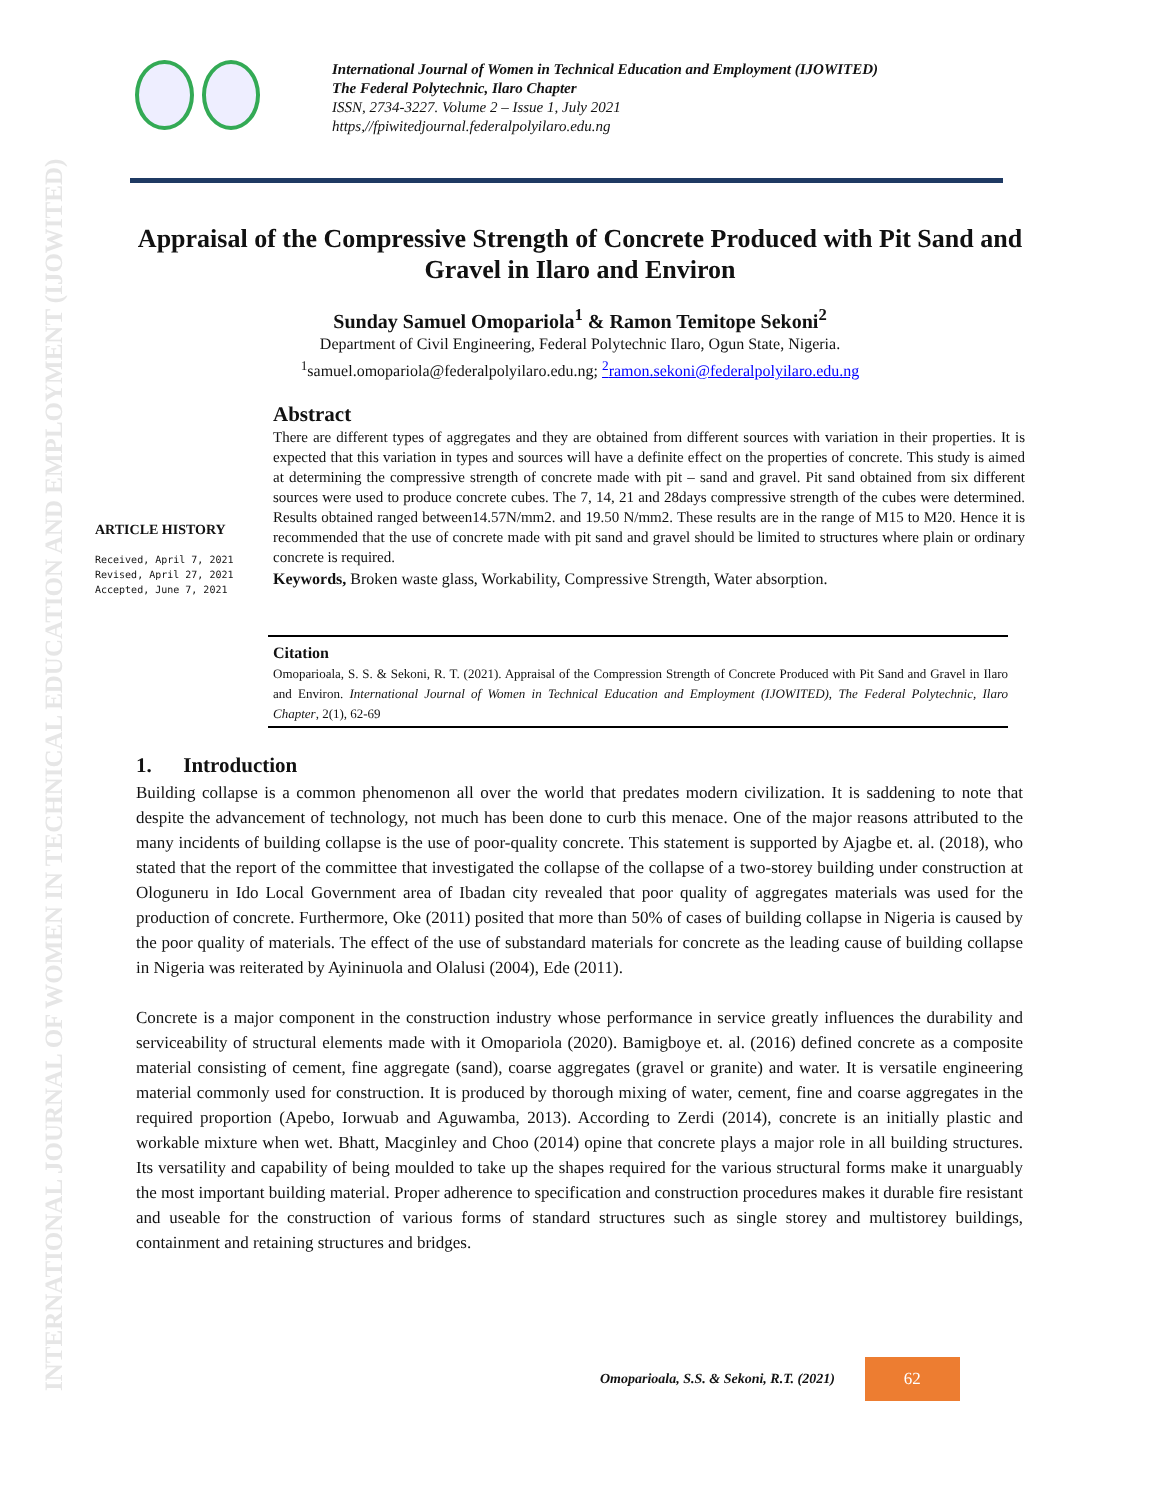INTERNATIONAL JOURNAL OF WOMEN IN TECHNICAL EDUCATION AND EMPLOYMENT (IJOWITED)
International Journal of Women in Technical Education and Employment (IJOWITED)
The Federal Polytechnic, Ilaro Chapter
ISSN, 2734-3227. Volume 2 – Issue 1, July 2021
https,//fpiwitedjournal.federalpolyilaro.edu.ng
Appraisal of the Compressive Strength of Concrete Produced with Pit Sand and Gravel in Ilaro and Environ
Sunday Samuel Omopariola<sup>1</sup> & Ramon Temitope Sekoni<sup>2</sup>
Department of Civil Engineering, Federal Polytechnic Ilaro, Ogun State, Nigeria.
<sup>1</sup> samuel.omopariola@federalpolyilaro.edu.ng; <sup>2</sup>ramon.sekoni@federalpolyilaro.edu.ng
ARTICLE HISTORY
Received, April 7, 2021
Revised, April 27, 2021
Accepted, June 7, 2021
Abstract
There are different types of aggregates and they are obtained from different sources with variation in their properties. It is expected that this variation in types and sources will have a definite effect on the properties of concrete. This study is aimed at determining the compressive strength of concrete made with pit – sand and gravel. Pit sand obtained from six different sources were used to produce concrete cubes. The 7, 14, 21 and 28days compressive strength of the cubes were determined. Results obtained ranged between14.57N/mm2. and 19.50 N/mm2. These results are in the range of M15 to M20. Hence it is recommended that the use of concrete made with pit sand and gravel should be limited to structures where plain or ordinary concrete is required.
Keywords, Broken waste glass, Workability, Compressive Strength, Water absorption.
Citation
Omoparioala, S. S. & Sekoni, R. T. (2021). Appraisal of the Compression Strength of Concrete Produced with Pit Sand and Gravel in Ilaro and Environ. International Journal of Women in Technical Education and Employment (IJOWITED), The Federal Polytechnic, Ilaro Chapter, 2(1), 62-69
1. Introduction
Building collapse is a common phenomenon all over the world that predates modern civilization. It is saddening to note that despite the advancement of technology, not much has been done to curb this menace. One of the major reasons attributed to the many incidents of building collapse is the use of poor-quality concrete. This statement is supported by Ajagbe et. al. (2018), who stated that the report of the committee that investigated the collapse of the collapse of a two-storey building under construction at Ologuneru in Ido Local Government area of Ibadan city revealed that poor quality of aggregates materials was used for the production of concrete. Furthermore, Oke (2011) posited that more than 50% of cases of building collapse in Nigeria is caused by the poor quality of materials. The effect of the use of substandard materials for concrete as the leading cause of building collapse in Nigeria was reiterated by Ayininuola and Olalusi (2004), Ede (2011).
Concrete is a major component in the construction industry whose performance in service greatly influences the durability and serviceability of structural elements made with it Omopariola (2020). Bamigboye et. al. (2016) defined concrete as a composite material consisting of cement, fine aggregate (sand), coarse aggregates (gravel or granite) and water. It is versatile engineering material commonly used for construction. It is produced by thorough mixing of water, cement, fine and coarse aggregates in the required proportion (Apebo, Iorwuab and Aguwamba, 2013). According to Zerdi (2014), concrete is an initially plastic and workable mixture when wet. Bhatt, Macginley and Choo (2014) opine that concrete plays a major role in all building structures. Its versatility and capability of being moulded to take up the shapes required for the various structural forms make it unarguably the most important building material. Proper adherence to specification and construction procedures makes it durable fire resistant and useable for the construction of various forms of standard structures such as single storey and multistorey buildings, containment and retaining structures and bridges.
Omoparioala, S.S. & Sekoni, R.T. (2021)
62